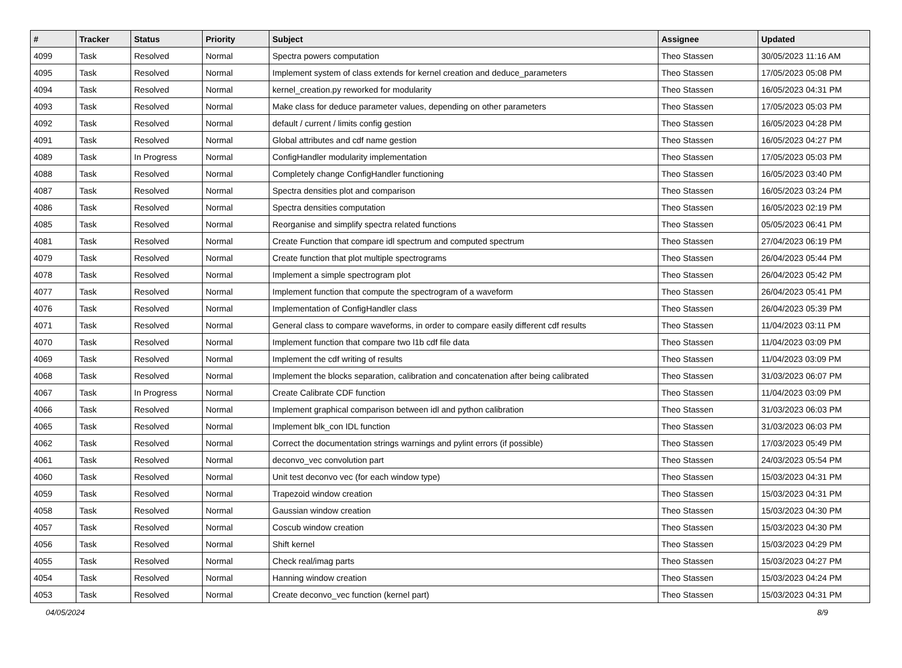| # | Tracker | Status | Priority | Subject | Assignee | Updated |
| --- | --- | --- | --- | --- | --- | --- |
| 4099 | Task | Resolved | Normal | Spectra powers computation | Theo Stassen | 30/05/2023 11:16 AM |
| 4095 | Task | Resolved | Normal | Implement system of class extends for kernel creation and deduce_parameters | Theo Stassen | 17/05/2023 05:08 PM |
| 4094 | Task | Resolved | Normal | kernel_creation.py reworked for modularity | Theo Stassen | 16/05/2023 04:31 PM |
| 4093 | Task | Resolved | Normal | Make class for deduce parameter values, depending on other parameters | Theo Stassen | 17/05/2023 05:03 PM |
| 4092 | Task | Resolved | Normal | default / current / limits config gestion | Theo Stassen | 16/05/2023 04:28 PM |
| 4091 | Task | Resolved | Normal | Global attributes and cdf name gestion | Theo Stassen | 16/05/2023 04:27 PM |
| 4089 | Task | In Progress | Normal | ConfigHandler modularity implementation | Theo Stassen | 17/05/2023 05:03 PM |
| 4088 | Task | Resolved | Normal | Completely change ConfigHandler functioning | Theo Stassen | 16/05/2023 03:40 PM |
| 4087 | Task | Resolved | Normal | Spectra densities plot and comparison | Theo Stassen | 16/05/2023 03:24 PM |
| 4086 | Task | Resolved | Normal | Spectra densities computation | Theo Stassen | 16/05/2023 02:19 PM |
| 4085 | Task | Resolved | Normal | Reorganise and simplify spectra related functions | Theo Stassen | 05/05/2023 06:41 PM |
| 4081 | Task | Resolved | Normal | Create Function that compare idl spectrum and computed spectrum | Theo Stassen | 27/04/2023 06:19 PM |
| 4079 | Task | Resolved | Normal | Create function that plot multiple spectrograms | Theo Stassen | 26/04/2023 05:44 PM |
| 4078 | Task | Resolved | Normal | Implement a simple spectrogram plot | Theo Stassen | 26/04/2023 05:42 PM |
| 4077 | Task | Resolved | Normal | Implement function that compute the spectrogram of a waveform | Theo Stassen | 26/04/2023 05:41 PM |
| 4076 | Task | Resolved | Normal | Implementation of ConfigHandler class | Theo Stassen | 26/04/2023 05:39 PM |
| 4071 | Task | Resolved | Normal | General class to compare waveforms, in order to compare easily different cdf results | Theo Stassen | 11/04/2023 03:11 PM |
| 4070 | Task | Resolved | Normal | Implement function that compare two l1b cdf file data | Theo Stassen | 11/04/2023 03:09 PM |
| 4069 | Task | Resolved | Normal | Implement the cdf writing of results | Theo Stassen | 11/04/2023 03:09 PM |
| 4068 | Task | Resolved | Normal | Implement the blocks separation, calibration and concatenation after being calibrated | Theo Stassen | 31/03/2023 06:07 PM |
| 4067 | Task | In Progress | Normal | Create Calibrate CDF function | Theo Stassen | 11/04/2023 03:09 PM |
| 4066 | Task | Resolved | Normal | Implement graphical comparison between idl and python calibration | Theo Stassen | 31/03/2023 06:03 PM |
| 4065 | Task | Resolved | Normal | Implement blk_con IDL function | Theo Stassen | 31/03/2023 06:03 PM |
| 4062 | Task | Resolved | Normal | Correct the documentation strings warnings and pylint errors (if possible) | Theo Stassen | 17/03/2023 05:49 PM |
| 4061 | Task | Resolved | Normal | deconvo_vec convolution part | Theo Stassen | 24/03/2023 05:54 PM |
| 4060 | Task | Resolved | Normal | Unit test deconvo vec (for each window type) | Theo Stassen | 15/03/2023 04:31 PM |
| 4059 | Task | Resolved | Normal | Trapezoid window creation | Theo Stassen | 15/03/2023 04:31 PM |
| 4058 | Task | Resolved | Normal | Gaussian window creation | Theo Stassen | 15/03/2023 04:30 PM |
| 4057 | Task | Resolved | Normal | Coscub window creation | Theo Stassen | 15/03/2023 04:30 PM |
| 4056 | Task | Resolved | Normal | Shift kernel | Theo Stassen | 15/03/2023 04:29 PM |
| 4055 | Task | Resolved | Normal | Check real/imag parts | Theo Stassen | 15/03/2023 04:27 PM |
| 4054 | Task | Resolved | Normal | Hanning window creation | Theo Stassen | 15/03/2023 04:24 PM |
| 4053 | Task | Resolved | Normal | Create deconvo_vec function (kernel part) | Theo Stassen | 15/03/2023 04:31 PM |
04/05/2024 8/9